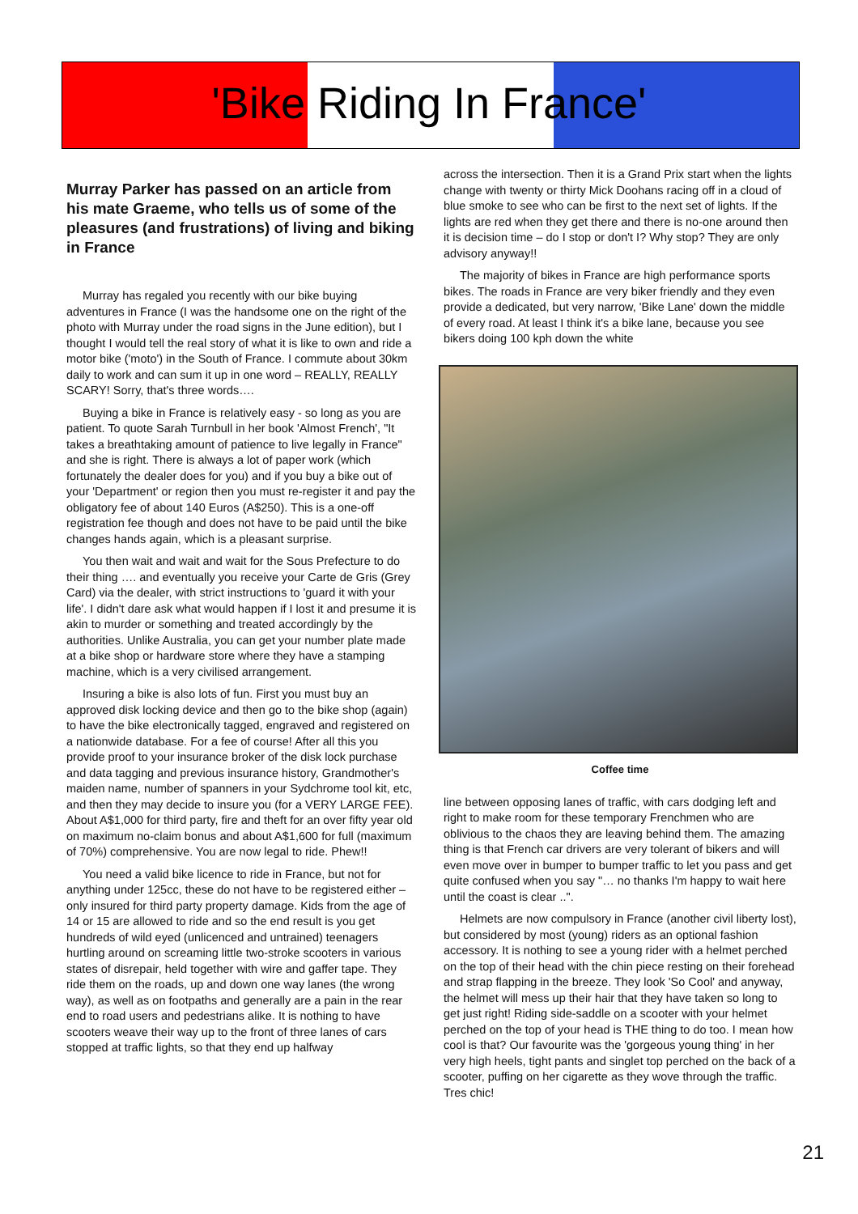'Bike Riding In France'
Murray Parker has passed on an article from his mate Graeme, who tells us of some of the pleasures (and frustrations) of living and biking in France
Murray has regaled you recently with our bike buying adventures in France (I was the handsome one on the right of the photo with Murray under the road signs in the June edition), but I thought I would tell the real story of what it is like to own and ride a motor bike ('moto') in the South of France. I commute about 30km daily to work and can sum it up in one word – REALLY, REALLY SCARY! Sorry, that's three words….
Buying a bike in France is relatively easy - so long as you are patient. To quote Sarah Turnbull in her book 'Almost French', "It takes a breathtaking amount of patience to live legally in France" and she is right. There is always a lot of paper work (which fortunately the dealer does for you) and if you buy a bike out of your 'Department' or region then you must re-register it and pay the obligatory fee of about 140 Euros (A$250). This is a one-off registration fee though and does not have to be paid until the bike changes hands again, which is a pleasant surprise.
You then wait and wait and wait for the Sous Prefecture to do their thing …. and eventually you receive your Carte de Gris (Grey Card) via the dealer, with strict instructions to 'guard it with your life'. I didn't dare ask what would happen if I lost it and presume it is akin to murder or something and treated accordingly by the authorities. Unlike Australia, you can get your number plate made at a bike shop or hardware store where they have a stamping machine, which is a very civilised arrangement.
Insuring a bike is also lots of fun. First you must buy an approved disk locking device and then go to the bike shop (again) to have the bike electronically tagged, engraved and registered on a nationwide database. For a fee of course! After all this you provide proof to your insurance broker of the disk lock purchase and data tagging and previous insurance history, Grandmother's maiden name, number of spanners in your Sydchrome tool kit, etc, and then they may decide to insure you (for a VERY LARGE FEE). About A$1,000 for third party, fire and theft for an over fifty year old on maximum no-claim bonus and about A$1,600 for full (maximum of 70%) comprehensive. You are now legal to ride. Phew!!
You need a valid bike licence to ride in France, but not for anything under 125cc, these do not have to be registered either – only insured for third party property damage. Kids from the age of 14 or 15 are allowed to ride and so the end result is you get hundreds of wild eyed (unlicenced and untrained) teenagers hurtling around on screaming little two-stroke scooters in various states of disrepair, held together with wire and gaffer tape. They ride them on the roads, up and down one way lanes (the wrong way), as well as on footpaths and generally are a pain in the rear end to road users and pedestrians alike. It is nothing to have scooters weave their way up to the front of three lanes of cars stopped at traffic lights, so that they end up halfway
across the intersection. Then it is a Grand Prix start when the lights change with twenty or thirty Mick Doohans racing off in a cloud of blue smoke to see who can be first to the next set of lights. If the lights are red when they get there and there is no-one around then it is decision time – do I stop or don't I? Why stop? They are only advisory anyway!!
The majority of bikes in France are high performance sports bikes. The roads in France are very biker friendly and they even provide a dedicated, but very narrow, 'Bike Lane' down the middle of every road. At least I think it's a bike lane, because you see bikers doing 100 kph down the white
Coffee time
line between opposing lanes of traffic, with cars dodging left and right to make room for these temporary Frenchmen who are oblivious to the chaos they are leaving behind them. The amazing thing is that French car drivers are very tolerant of bikers and will even move over in bumper to bumper traffic to let you pass and get quite confused when you say "… no thanks I'm happy to wait here until the coast is clear ..".
Helmets are now compulsory in France (another civil liberty lost), but considered by most (young) riders as an optional fashion accessory. It is nothing to see a young rider with a helmet perched on the top of their head with the chin piece resting on their forehead and strap flapping in the breeze. They look 'So Cool' and anyway, the helmet will mess up their hair that they have taken so long to get just right! Riding side-saddle on a scooter with your helmet perched on the top of your head is THE thing to do too. I mean how cool is that? Our favourite was the 'gorgeous young thing' in her very high heels, tight pants and singlet top perched on the back of a scooter, puffing on her cigarette as they wove through the traffic. Tres chic!
21